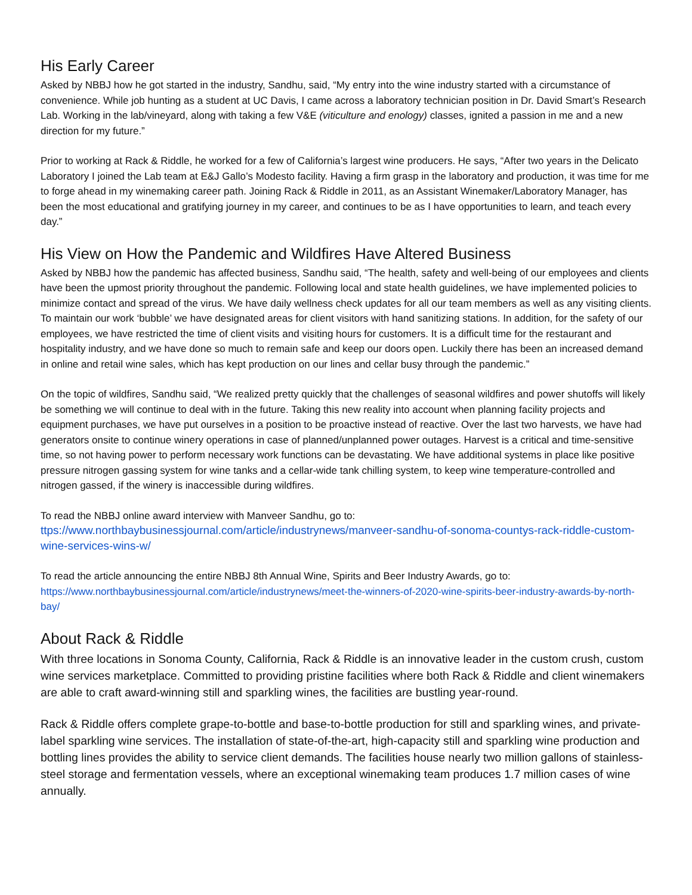His Early Career
Asked by NBBJ how he got started in the industry, Sandhu, said, “My entry into the wine industry started with a circumstance of convenience. While job hunting as a student at UC Davis, I came across a laboratory technician position in Dr. David Smart’s Research Lab. Working in the lab/vineyard, along with taking a few V&E (viticulture and enology) classes, ignited a passion in me and a new direction for my future.”
Prior to working at Rack & Riddle, he worked for a few of California’s largest wine producers. He says, “After two years in the Delicato Laboratory I joined the Lab team at E&J Gallo’s Modesto facility. Having a firm grasp in the laboratory and production, it was time for me to forge ahead in my winemaking career path. Joining Rack & Riddle in 2011, as an Assistant Winemaker/Laboratory Manager, has been the most educational and gratifying journey in my career, and continues to be as I have opportunities to learn, and teach every day.”
His View on How the Pandemic and Wildfires Have Altered Business
Asked by NBBJ how the pandemic has affected business, Sandhu said, “The health, safety and well-being of our employees and clients have been the upmost priority throughout the pandemic. Following local and state health guidelines, we have implemented policies to minimize contact and spread of the virus. We have daily wellness check updates for all our team members as well as any visiting clients. To maintain our work ‘bubble’ we have designated areas for client visitors with hand sanitizing stations. In addition, for the safety of our employees, we have restricted the time of client visits and visiting hours for customers. It is a difficult time for the restaurant and hospitality industry, and we have done so much to remain safe and keep our doors open. Luckily there has been an increased demand in online and retail wine sales, which has kept production on our lines and cellar busy through the pandemic.”
On the topic of wildfires, Sandhu said, “We realized pretty quickly that the challenges of seasonal wildfires and power shutoffs will likely be something we will continue to deal with in the future. Taking this new reality into account when planning facility projects and equipment purchases, we have put ourselves in a position to be proactive instead of reactive. Over the last two harvests, we have had generators onsite to continue winery operations in case of planned/unplanned power outages. Harvest is a critical and time-sensitive time, so not having power to perform necessary work functions can be devastating. We have additional systems in place like positive pressure nitrogen gassing system for wine tanks and a cellar-wide tank chilling system, to keep wine temperature-controlled and nitrogen gassed, if the winery is inaccessible during wildfires.
To read the NBBJ online award interview with Manveer Sandhu, go to:
ttps://www.northbaybusinessjournal.com/article/industrynews/manveer-sandhu-of-sonoma-countys-rack-riddle-custom-wine-services-wins-w/
To read the article announcing the entire NBBJ 8th Annual Wine, Spirits and Beer Industry Awards, go to:
https://www.northbaybusinessjournal.com/article/industrynews/meet-the-winners-of-2020-wine-spirits-beer-industry-awards-by-north-bay/
About Rack & Riddle
With three locations in Sonoma County, California, Rack & Riddle is an innovative leader in the custom crush, custom wine services marketplace. Committed to providing pristine facilities where both Rack & Riddle and client winemakers are able to craft award-winning still and sparkling wines, the facilities are bustling year-round.
Rack & Riddle offers complete grape-to-bottle and base-to-bottle production for still and sparkling wines, and private-label sparkling wine services. The installation of state-of-the-art, high-capacity still and sparkling wine production and bottling lines provides the ability to service client demands. The facilities house nearly two million gallons of stainless-steel storage and fermentation vessels, where an exceptional winemaking team produces 1.7 million cases of wine annually.